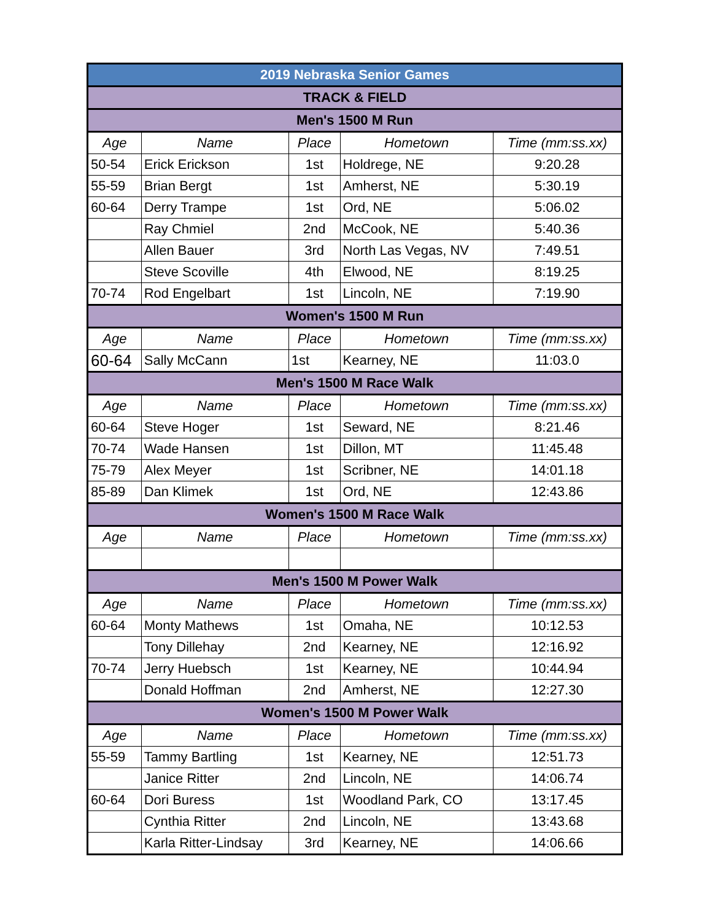| 2019 Nebraska Senior Games | | | | |
| TRACK & FIELD | | | | |
| Men's 1500 M Run | | | | |
| Age | Name | Place | Hometown | Time (mm:ss.xx) |
| 50-54 | Erick Erickson | 1st | Holdrege, NE | 9:20.28 |
| 55-59 | Brian Bergt | 1st | Amherst, NE | 5:30.19 |
| 60-64 | Derry Trampe | 1st | Ord, NE | 5:06.02 |
| | Ray Chmiel | 2nd | McCook, NE | 5:40.36 |
| | Allen Bauer | 3rd | North Las Vegas, NV | 7:49.51 |
| | Steve Scoville | 4th | Elwood, NE | 8:19.25 |
| 70-74 | Rod Engelbart | 1st | Lincoln, NE | 7:19.90 |
| Women's 1500 M Run | | | | |
| Age | Name | Place | Hometown | Time (mm:ss.xx) |
| 60-64 | Sally McCann | 1st | Kearney, NE | 11:03.0 |
| Men's 1500 M Race Walk | | | | |
| Age | Name | Place | Hometown | Time (mm:ss.xx) |
| 60-64 | Steve Hoger | 1st | Seward, NE | 8:21.46 |
| 70-74 | Wade Hansen | 1st | Dillon, MT | 11:45.48 |
| 75-79 | Alex Meyer | 1st | Scribner, NE | 14:01.18 |
| 85-89 | Dan Klimek | 1st | Ord, NE | 12:43.86 |
| Women's 1500 M Race Walk | | | | |
| Age | Name | Place | Hometown | Time (mm:ss.xx) |
| Men's 1500 M Power Walk | | | | |
| Age | Name | Place | Hometown | Time (mm:ss.xx) |
| 60-64 | Monty Mathews | 1st | Omaha, NE | 10:12.53 |
| | Tony Dillehay | 2nd | Kearney, NE | 12:16.92 |
| 70-74 | Jerry Huebsch | 1st | Kearney, NE | 10:44.94 |
| | Donald Hoffman | 2nd | Amherst, NE | 12:27.30 |
| Women's 1500 M Power Walk | | | | |
| Age | Name | Place | Hometown | Time (mm:ss.xx) |
| 55-59 | Tammy Bartling | 1st | Kearney, NE | 12:51.73 |
| | Janice Ritter | 2nd | Lincoln, NE | 14:06.74 |
| 60-64 | Dori Buress | 1st | Woodland Park, CO | 13:17.45 |
| | Cynthia Ritter | 2nd | Lincoln, NE | 13:43.68 |
| | Karla Ritter-Lindsay | 3rd | Kearney, NE | 14:06.66 |